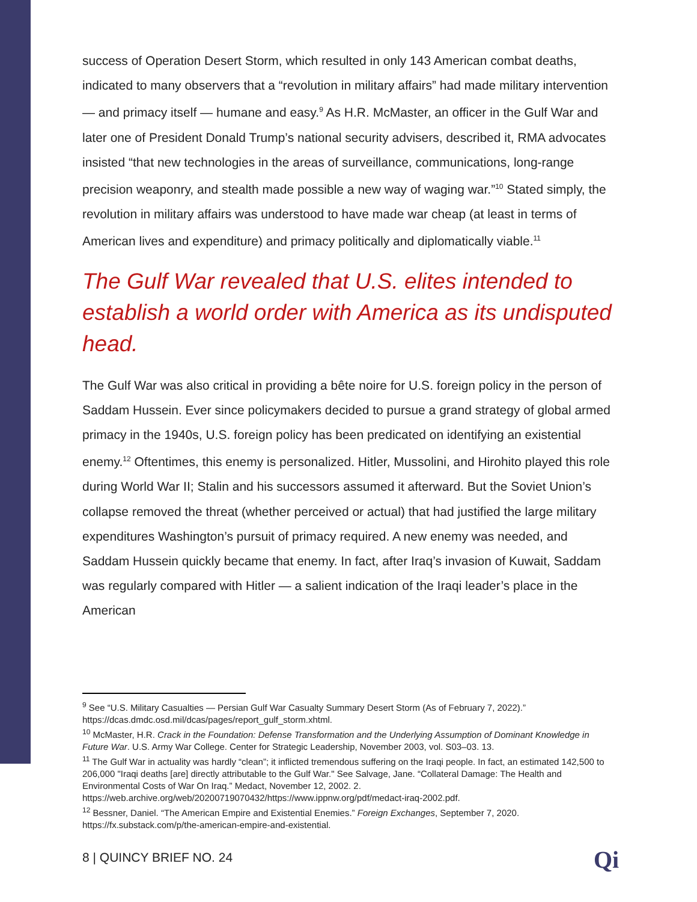success of Operation Desert Storm, which resulted in only 143 American combat deaths, indicated to many observers that a “revolution in military affairs” had made military intervention — and primacy itself — humane and easy.<sup>9</sup> As H.R. McMaster, an officer in the Gulf War and later one of President Donald Trump’s national security advisers, described it, RMA advocates insisted “that new technologies in the areas of surveillance, communications, long-range precision weaponry, and stealth made possible a new way of waging war.”<sup>10</sup> Stated simply, the revolution in military affairs was understood to have made war cheap (at least in terms of American lives and expenditure) and primacy politically and diplomatically viable.<sup>11</sup>
The Gulf War revealed that U.S. elites intended to establish a world order with America as its undisputed head.
The Gulf War was also critical in providing a bête noire for U.S. foreign policy in the person of Saddam Hussein. Ever since policymakers decided to pursue a grand strategy of global armed primacy in the 1940s, U.S. foreign policy has been predicated on identifying an existential enemy.<sup>12</sup> Oftentimes, this enemy is personalized. Hitler, Mussolini, and Hirohito played this role during World War II; Stalin and his successors assumed it afterward. But the Soviet Union’s collapse removed the threat (whether perceived or actual) that had justified the large military expenditures Washington’s pursuit of primacy required. A new enemy was needed, and Saddam Hussein quickly became that enemy. In fact, after Iraq’s invasion of Kuwait, Saddam was regularly compared with Hitler — a salient indication of the Iraqi leader’s place in the American
<sup>9</sup> See “U.S. Military Casualties — Persian Gulf War Casualty Summary Desert Storm (As of February 7, 2022).” https://dcas.dmdc.osd.mil/dcas/pages/report_gulf_storm.xhtml.
<sup>10</sup> McMaster, H.R. Crack in the Foundation: Defense Transformation and the Underlying Assumption of Dominant Knowledge in Future War. U.S. Army War College. Center for Strategic Leadership, November 2003, vol. S03–03. 13.
<sup>11</sup> The Gulf War in actuality was hardly “clean”; it inflicted tremendous suffering on the Iraqi people. In fact, an estimated 142,500 to 206,000 "Iraqi deaths [are] directly attributable to the Gulf War." See Salvage, Jane. “Collateral Damage: The Health and Environmental Costs of War On Iraq.” Medact, November 12, 2002. 2. https://web.archive.org/web/20200719070432/https://www.ippnw.org/pdf/medact-iraq-2002.pdf.
<sup>12</sup> Bessner, Daniel. “The American Empire and Existential Enemies.” Foreign Exchanges, September 7, 2020. https://fx.substack.com/p/the-american-empire-and-existential.
8 | QUINCY BRIEF NO. 24 Qi